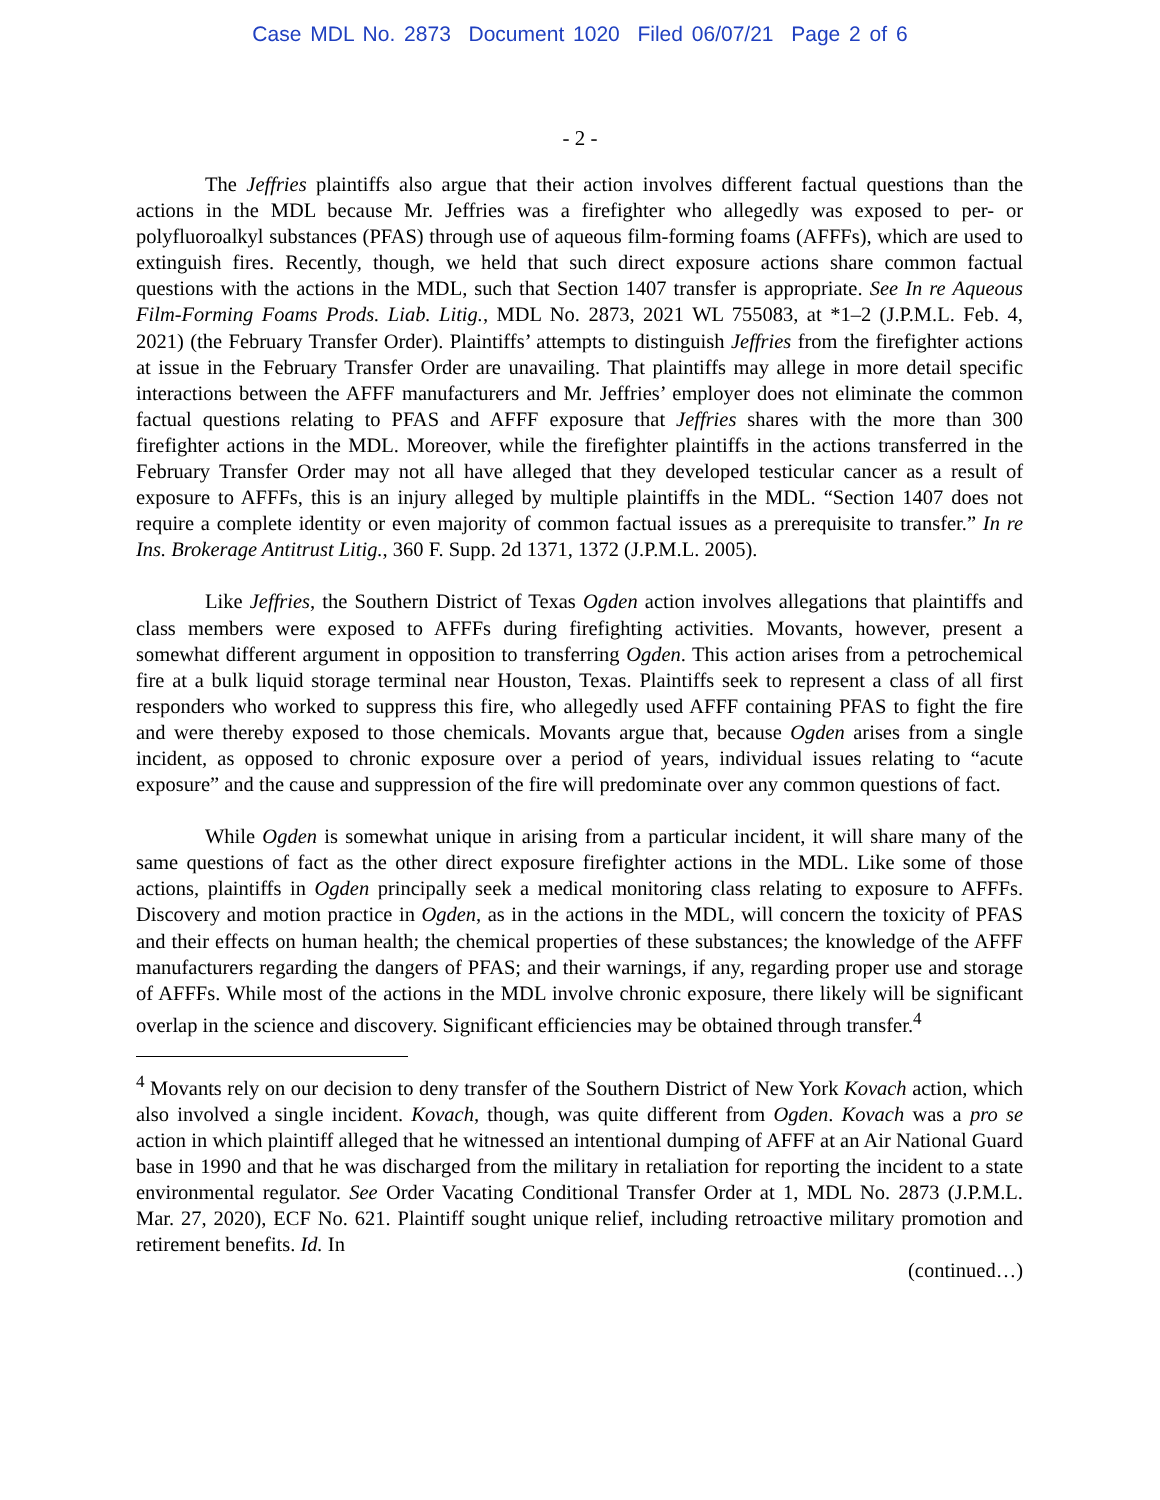Case MDL No. 2873 Document 1020 Filed 06/07/21 Page 2 of 6
- 2 -
The Jeffries plaintiffs also argue that their action involves different factual questions than the actions in the MDL because Mr. Jeffries was a firefighter who allegedly was exposed to per- or polyfluoroalkyl substances (PFAS) through use of aqueous film-forming foams (AFFFs), which are used to extinguish fires. Recently, though, we held that such direct exposure actions share common factual questions with the actions in the MDL, such that Section 1407 transfer is appropriate. See In re Aqueous Film-Forming Foams Prods. Liab. Litig., MDL No. 2873, 2021 WL 755083, at *1–2 (J.P.M.L. Feb. 4, 2021) (the February Transfer Order). Plaintiffs’ attempts to distinguish Jeffries from the firefighter actions at issue in the February Transfer Order are unavailing. That plaintiffs may allege in more detail specific interactions between the AFFF manufacturers and Mr. Jeffries’ employer does not eliminate the common factual questions relating to PFAS and AFFF exposure that Jeffries shares with the more than 300 firefighter actions in the MDL. Moreover, while the firefighter plaintiffs in the actions transferred in the February Transfer Order may not all have alleged that they developed testicular cancer as a result of exposure to AFFFs, this is an injury alleged by multiple plaintiffs in the MDL. “Section 1407 does not require a complete identity or even majority of common factual issues as a prerequisite to transfer.” In re Ins. Brokerage Antitrust Litig., 360 F. Supp. 2d 1371, 1372 (J.P.M.L. 2005).
Like Jeffries, the Southern District of Texas Ogden action involves allegations that plaintiffs and class members were exposed to AFFFs during firefighting activities. Movants, however, present a somewhat different argument in opposition to transferring Ogden. This action arises from a petrochemical fire at a bulk liquid storage terminal near Houston, Texas. Plaintiffs seek to represent a class of all first responders who worked to suppress this fire, who allegedly used AFFF containing PFAS to fight the fire and were thereby exposed to those chemicals. Movants argue that, because Ogden arises from a single incident, as opposed to chronic exposure over a period of years, individual issues relating to “acute exposure” and the cause and suppression of the fire will predominate over any common questions of fact.
While Ogden is somewhat unique in arising from a particular incident, it will share many of the same questions of fact as the other direct exposure firefighter actions in the MDL. Like some of those actions, plaintiffs in Ogden principally seek a medical monitoring class relating to exposure to AFFFs. Discovery and motion practice in Ogden, as in the actions in the MDL, will concern the toxicity of PFAS and their effects on human health; the chemical properties of these substances; the knowledge of the AFFF manufacturers regarding the dangers of PFAS; and their warnings, if any, regarding proper use and storage of AFFFs. While most of the actions in the MDL involve chronic exposure, there likely will be significant overlap in the science and discovery. Significant efficiencies may be obtained through transfer.<sup>4</sup>
<sup>4</sup> Movants rely on our decision to deny transfer of the Southern District of New York Kovach action, which also involved a single incident. Kovach, though, was quite different from Ogden. Kovach was a pro se action in which plaintiff alleged that he witnessed an intentional dumping of AFFF at an Air National Guard base in 1990 and that he was discharged from the military in retaliation for reporting the incident to a state environmental regulator. See Order Vacating Conditional Transfer Order at 1, MDL No. 2873 (J.P.M.L. Mar. 27, 2020), ECF No. 621. Plaintiff sought unique relief, including retroactive military promotion and retirement benefits. Id. In
(continued…)